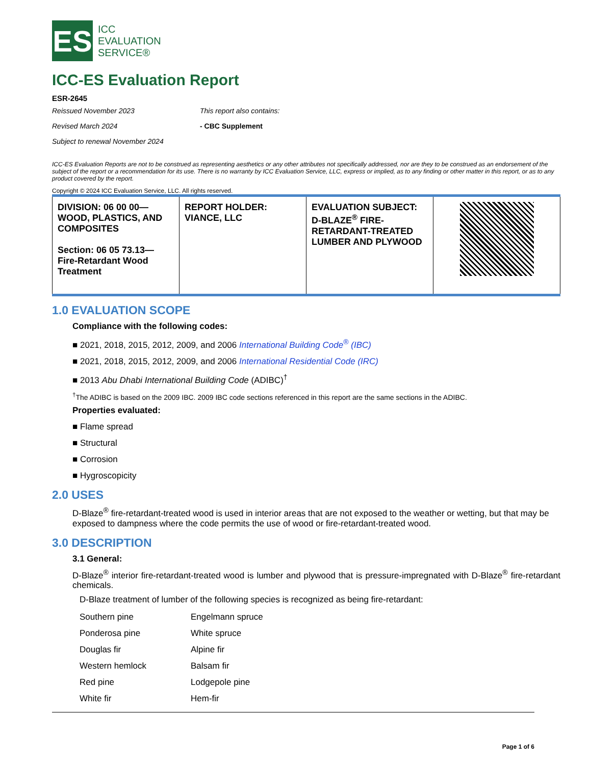ES
ICC
EVALUATION
SERVICE®
ICC-ES Evaluation Report
ESR-2645
Reissued November 2023
Revised March 2024
Subject to renewal November 2024
This report also contains:
- CBC Supplement
ICC-ES Evaluation Reports are not to be construed as representing aesthetics or any other attributes not specifically addressed, nor are they to be construed as an endorsement of the subject of the report or a recommendation for its use. There is no warranty by ICC Evaluation Service, LLC, express or implied, as to any finding or other matter in this report, or as to any product covered by the report.
Copyright © 2024 ICC Evaluation Service, LLC. All rights reserved.
| DIVISION: 06 00 00—WOOD, PLASTICS, AND COMPOSITES Section: 06 05 73.13—Fire-Retardant Wood Treatment | REPORT HOLDER: VIANCE, LLC | EVALUATION SUBJECT: D-BLAZE<sup>®</sup> FIRE-RETARDANT-TREATED LUMBER AND PLYWOOD | |
1.0 EVALUATION SCOPE
Compliance with the following codes:
■ 2021, 2018, 2015, 2012, 2009, and 2006 International Building Code<sup>®</sup> (IBC)
■ 2021, 2018, 2015, 2012, 2009, and 2006 International Residential Code (IRC)
■ 2013 Abu Dhabi International Building Code (ADIBC)<sup>†</sup>
<sup>†</sup> The ADIBC is based on the 2009 IBC. 2009 IBC code sections referenced in this report are the same sections in the ADIBC.
Properties evaluated:
■ Flame spread
■ Structural
■ Corrosion
■ Hygroscopicity
2.0 USES
D-Blaze<sup>®</sup> fire-retardant-treated wood is used in interior areas that are not exposed to the weather or wetting, but that may be exposed to dampness where the code permits the use of wood or fire-retardant-treated wood.
3.0 DESCRIPTION
3.1 General:
D-Blaze<sup>®</sup> interior fire-retardant-treated wood is lumber and plywood that is pressure-impregnated with D-Blaze<sup>®</sup> fire-retardant chemicals.
D-Blaze treatment of lumber of the following species is recognized as being fire-retardant:
| Southern pine | Engelmann spruce |
| Ponderosa pine | White spruce |
| Douglas fir | Alpine fir |
| Western hemlock | Balsam fir |
| Red pine | Lodgepole pine |
| White fir | Hem-fir |
Page 1 of 6